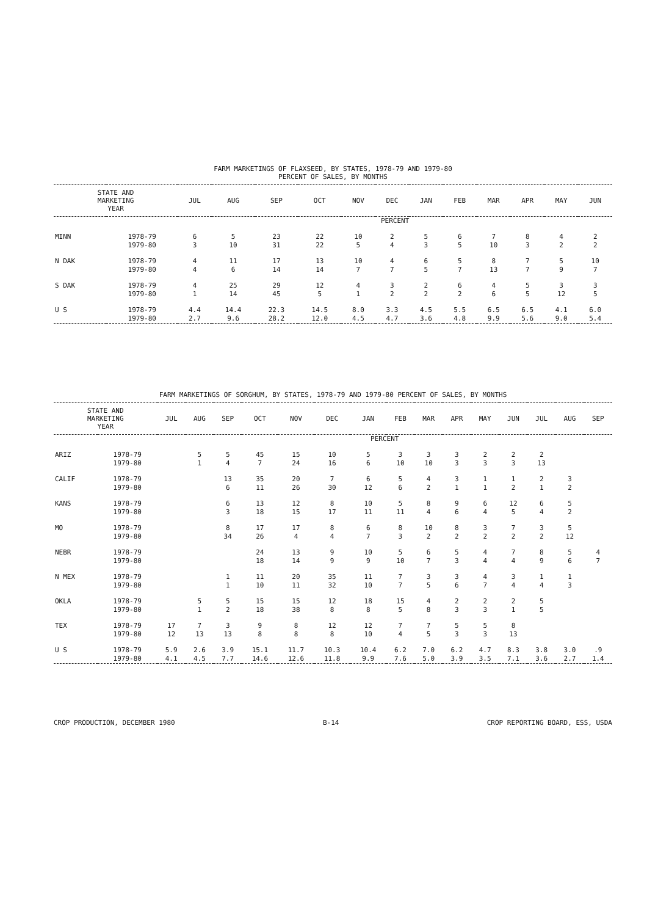FARM MARKETINGS OF FLAXSEED, BY STATES, 1978-79 AND 1979-80
PERCENT OF SALES, BY MONTHS
| STATE AND MARKETING YEAR | | JUL | AUG | SEP | OCT | NOV | DEC | JAN | FEB | MAR | APR | MAY | JUN |
| --- | --- | --- | --- | --- | --- | --- | --- | --- | --- | --- | --- | --- | --- |
| | | PERCENT | | | | | | | | | | | |
| MINN | 1978-79 | 6 | 5 | 23 | 22 | 10 | 2 | 5 | 6 | 7 | 8 | 4 | 2 |
| | 1979-80 | 3 | 10 | 31 | 22 | 5 | 4 | 3 | 5 | 10 | 3 | 2 | 2 |
| N DAK | 1978-79 | 4 | 11 | 17 | 13 | 10 | 4 | 6 | 5 | 8 | 7 | 5 | 10 |
| | 1979-80 | 4 | 6 | 14 | 14 | 7 | 7 | 5 | 7 | 13 | 7 | 9 | 7 |
| S DAK | 1978-79 | 4 | 25 | 29 | 12 | 4 | 3 | 2 | 6 | 4 | 5 | 3 | 3 |
| | 1979-80 | 1 | 14 | 45 | 5 | 1 | 2 | 2 | 2 | 6 | 5 | 12 | 5 |
| U S | 1978-79 | 4.4 | 14.4 | 22.3 | 14.5 | 8.0 | 3.3 | 4.5 | 5.5 | 6.5 | 6.5 | 4.1 | 6.0 |
| | 1979-80 | 2.7 | 9.6 | 28.2 | 12.0 | 4.5 | 4.7 | 3.6 | 4.8 | 9.9 | 5.6 | 9.0 | 5.4 |
FARM MARKETINGS OF SORGHUM, BY STATES, 1978-79 AND 1979-80 PERCENT OF SALES, BY MONTHS
| STATE AND MARKETING YEAR | | JUL | AUG | SEP | OCT | NOV | DEC | JAN | FEB | MAR | APR | MAY | JUN | JUL | AUG | SEP |
| --- | --- | --- | --- | --- | --- | --- | --- | --- | --- | --- | --- | --- | --- | --- | --- | --- |
| | | PERCENT | | | | | | | | | | | | | | |
| ARIZ | 1978-79 | | 5 | 5 | 45 | 15 | 10 | 5 | 3 | 3 | 3 | 2 | 2 | 2 | | |
| | 1979-80 | | 1 | 4 | 7 | 24 | 16 | 6 | 10 | 10 | 3 | 3 | 3 | 13 | | |
| CALIF | 1978-79 | | | 13 | 35 | 20 | 7 | 6 | 5 | 4 | 3 | 1 | 1 | 2 | 3 | |
| | 1979-80 | | | 6 | 11 | 26 | 30 | 12 | 6 | 2 | 1 | 1 | 2 | 1 | 2 | |
| KANS | 1978-79 | | | 6 | 13 | 12 | 8 | 10 | 5 | 8 | 9 | 6 | 12 | 6 | 5 | |
| | 1979-80 | | | 3 | 18 | 15 | 17 | 11 | 11 | 4 | 6 | 4 | 5 | 4 | 2 | |
| MO | 1978-79 | | | 8 | 17 | 17 | 8 | 6 | 8 | 10 | 8 | 3 | 7 | 3 | 5 | |
| | 1979-80 | | | 34 | 26 | 4 | 4 | 7 | 3 | 2 | 2 | 2 | 2 | 2 | 12 | |
| NEBR | 1978-79 | | | | 24 | 13 | 9 | 10 | 5 | 6 | 5 | 4 | 7 | 8 | 5 | 4 |
| | 1979-80 | | | | 18 | 14 | 9 | 9 | 10 | 7 | 3 | 4 | 4 | 9 | 6 | 7 |
| N MEX | 1978-79 | | | 1 | 11 | 20 | 35 | 11 | 7 | 3 | 3 | 4 | 3 | 1 | 1 | |
| | 1979-80 | | | 1 | 10 | 11 | 32 | 10 | 7 | 5 | 6 | 7 | 4 | 4 | 3 | |
| OKLA | 1978-79 | | 5 | 5 | 15 | 15 | 12 | 18 | 15 | 4 | 2 | 2 | 2 | 5 | | |
| | 1979-80 | | 1 | 2 | 18 | 38 | 8 | 8 | 5 | 8 | 3 | 3 | 1 | 5 | | |
| TEX | 1978-79 | 17 | 7 | 3 | 9 | 8 | 12 | 12 | 7 | 7 | 5 | 5 | 8 | | | |
| | 1979-80 | 12 | 13 | 13 | 8 | 8 | 8 | 10 | 4 | 5 | 3 | 3 | 13 | | | |
| U S | 1978-79 | 5.9 | 2.6 | 3.9 | 15.1 | 11.7 | 10.3 | 10.4 | 6.2 | 7.0 | 6.2 | 4.7 | 8.3 | 3.8 | 3.0 | .9 |
| | 1979-80 | 4.1 | 4.5 | 7.7 | 14.6 | 12.6 | 11.8 | 9.9 | 7.6 | 5.0 | 3.9 | 3.5 | 7.1 | 3.6 | 2.7 | 1.4 |
CROP PRODUCTION, DECEMBER 1980 B-14 CROP REPORTING BOARD, ESS, USDA